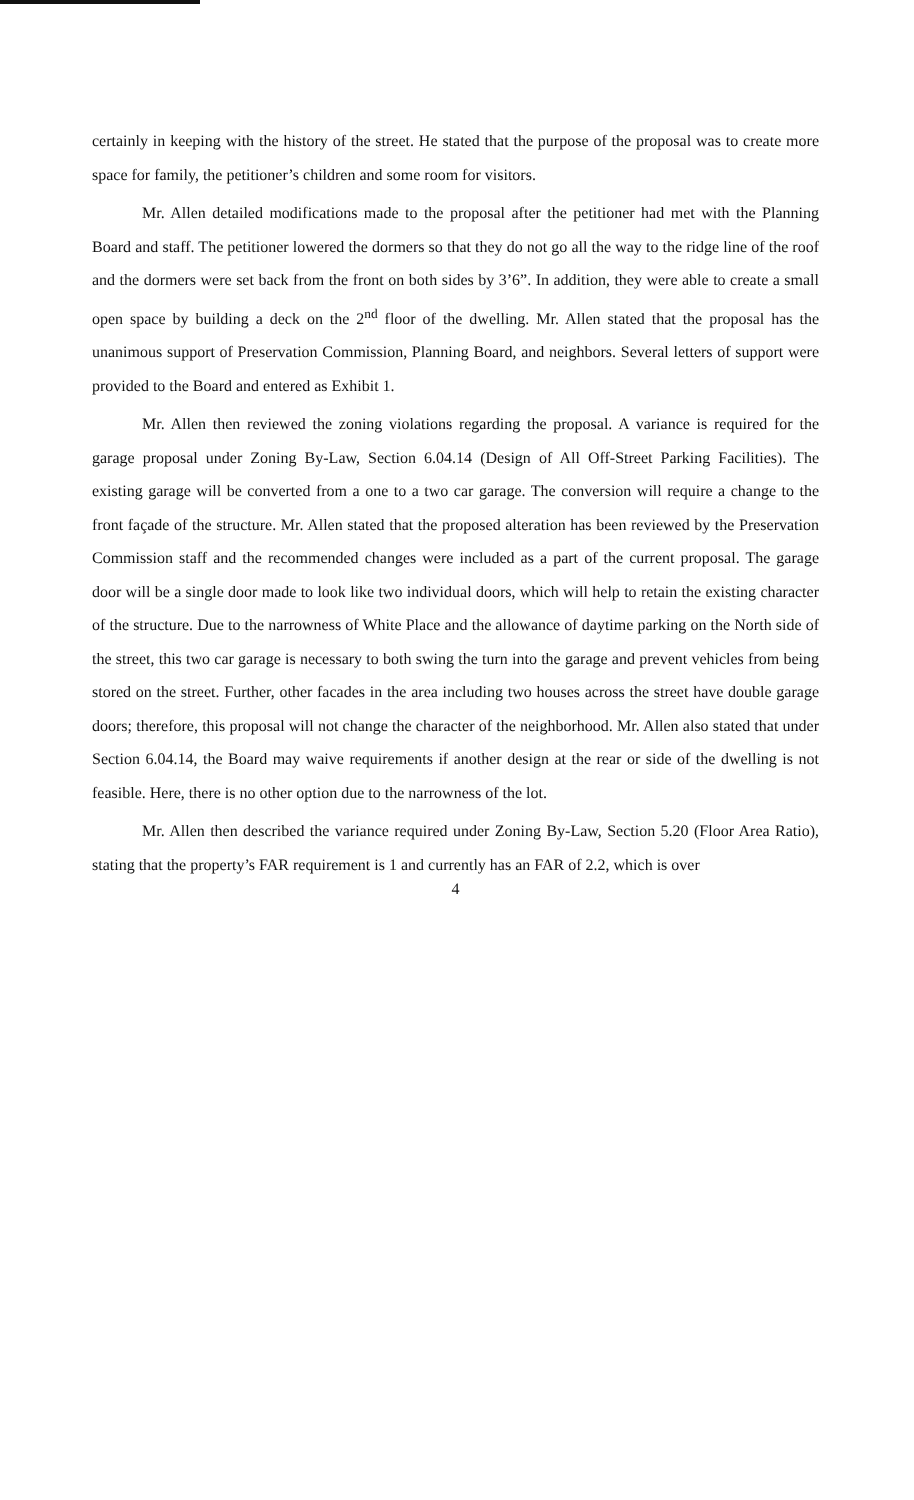certainly in keeping with the history of the street. He stated that the purpose of the proposal was to create more space for family, the petitioner’s children and some room for visitors.
Mr. Allen detailed modifications made to the proposal after the petitioner had met with the Planning Board and staff. The petitioner lowered the dormers so that they do not go all the way to the ridge line of the roof and the dormers were set back from the front on both sides by 3’6”. In addition, they were able to create a small open space by building a deck on the 2<sup>nd</sup> floor of the dwelling. Mr. Allen stated that the proposal has the unanimous support of Preservation Commission, Planning Board, and neighbors. Several letters of support were provided to the Board and entered as Exhibit 1.
Mr. Allen then reviewed the zoning violations regarding the proposal. A variance is required for the garage proposal under Zoning By-Law, Section 6.04.14 (Design of All Off-Street Parking Facilities). The existing garage will be converted from a one to a two car garage. The conversion will require a change to the front façade of the structure. Mr. Allen stated that the proposed alteration has been reviewed by the Preservation Commission staff and the recommended changes were included as a part of the current proposal. The garage door will be a single door made to look like two individual doors, which will help to retain the existing character of the structure. Due to the narrowness of White Place and the allowance of daytime parking on the North side of the street, this two car garage is necessary to both swing the turn into the garage and prevent vehicles from being stored on the street. Further, other facades in the area including two houses across the street have double garage doors; therefore, this proposal will not change the character of the neighborhood. Mr. Allen also stated that under Section 6.04.14, the Board may waive requirements if another design at the rear or side of the dwelling is not feasible. Here, there is no other option due to the narrowness of the lot.
Mr. Allen then described the variance required under Zoning By-Law, Section 5.20 (Floor Area Ratio), stating that the property’s FAR requirement is 1 and currently has an FAR of 2.2, which is over
4